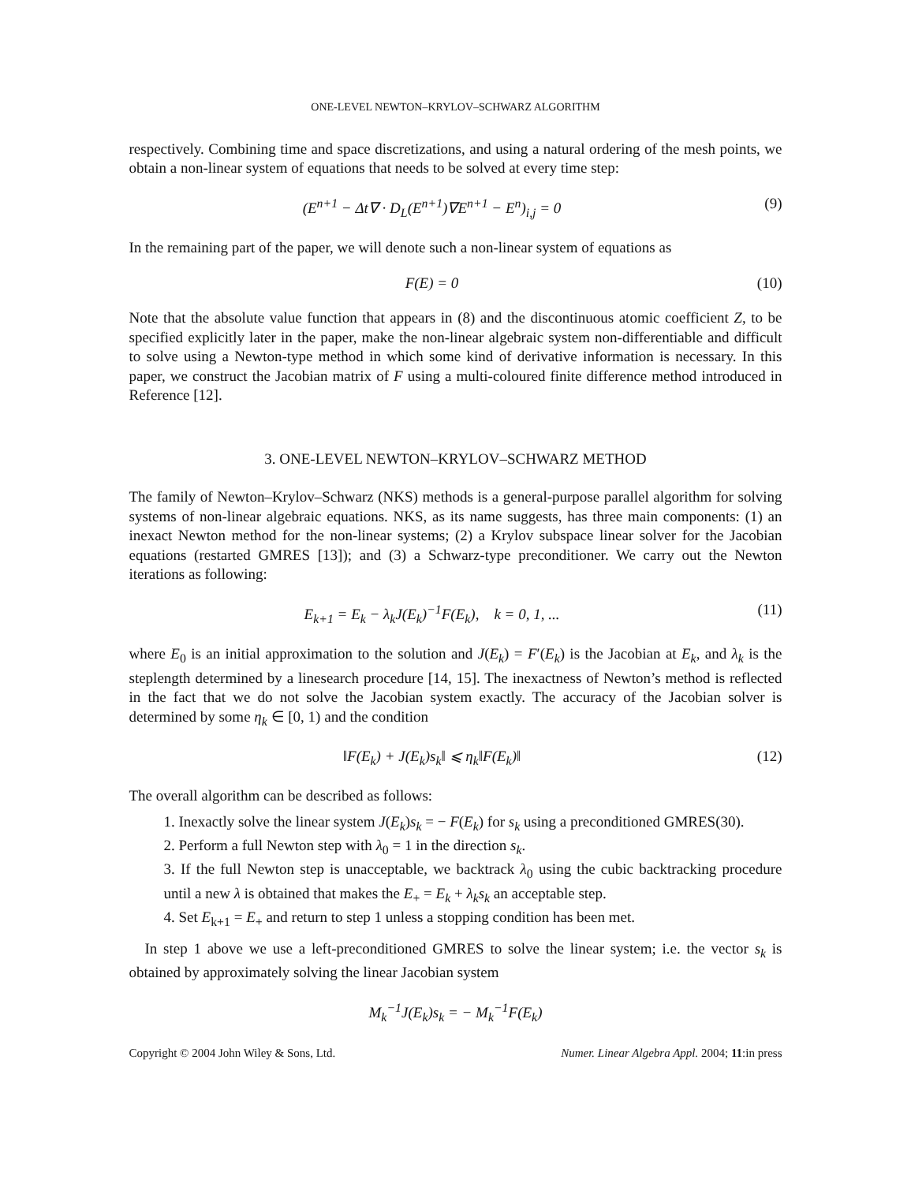ONE-LEVEL NEWTON–KRYLOV–SCHWARZ ALGORITHM
respectively. Combining time and space discretizations, and using a natural ordering of the mesh points, we obtain a non-linear system of equations that needs to be solved at every time step:
(E<sup>n+1</sup> − Δt∇ · D<sub>L</sub>(E<sup>n+1</sup>)∇E<sup>n+1</sup> − E<sup>n</sup>)<sub>i,j</sub> = 0
(9)
In the remaining part of the paper, we will denote such a non-linear system of equations as
F(E) = 0 (10)
Note that the absolute value function that appears in (8) and the discontinuous atomic coefficient Z, to be specified explicitly later in the paper, make the non-linear algebraic system non-differentiable and difficult to solve using a Newton-type method in which some kind of derivative information is necessary. In this paper, we construct the Jacobian matrix of F using a multi-coloured finite difference method introduced in Reference [12].
3. ONE-LEVEL NEWTON–KRYLOV–SCHWARZ METHOD
The family of Newton–Krylov–Schwarz (NKS) methods is a general-purpose parallel algorithm for solving systems of non-linear algebraic equations. NKS, as its name suggests, has three main components: (1) an inexact Newton method for the non-linear systems; (2) a Krylov subspace linear solver for the Jacobian equations (restarted GMRES [13]); and (3) a Schwarz-type preconditioner. We carry out the Newton iterations as following:
E<sub>k+1</sub> = E<sub>k</sub> − λ<sub>k</sub>J(E<sub>k</sub>)<sup>−1</sup>F(E<sub>k</sub>), k = 0, 1, ...
(11)
where E<sub>0</sub> is an initial approximation to the solution and J(E<sub>k</sub>) = F′(E<sub>k</sub>) is the Jacobian at E<sub>k</sub>, and λ<sub>k</sub> is the steplength determined by a linesearch procedure [14, 15]. The inexactness of Newton’s method is reflected in the fact that we do not solve the Jacobian system exactly. The accuracy of the Jacobian solver is determined by some η<sub>k</sub> ∈ [0, 1) and the condition
‖F(E<sub>k</sub>) + J(E<sub>k</sub>)s<sub>k</sub>‖ ⩽ η<sub>k</sub>‖F(E<sub>k</sub>)‖ (12)
The overall algorithm can be described as follows:
1. Inexactly solve the linear system J(E<sub>k</sub>)s<sub>k</sub> = − F(E<sub>k</sub>) for s<sub>k</sub> using a preconditioned GMRES(30).
2. Perform a full Newton step with λ<sub>0</sub> = 1 in the direction s<sub>k</sub>.
3. If the full Newton step is unacceptable, we backtrack λ<sub>0</sub> using the cubic backtracking procedure until a new λ is obtained that makes the E<sub>+</sub> = E<sub>k</sub> + λ<sub>k</sub>s<sub>k</sub> an acceptable step.
4. Set E<sub>k+1</sub> = E<sub>+</sub> and return to step 1 unless a stopping condition has been met.
In step 1 above we use a left-preconditioned GMRES to solve the linear system; i.e. the vector s<sub>k</sub> is obtained by approximately solving the linear Jacobian system
M<sub>k</sub><sup>−1</sup>J(E<sub>k</sub>)s<sub>k</sub> = − M<sub>k</sub><sup>−1</sup>F(E<sub>k</sub>)
Copyright © 2004 John Wiley & Sons, Ltd. Numer. Linear Algebra Appl. 2004; 11:in press